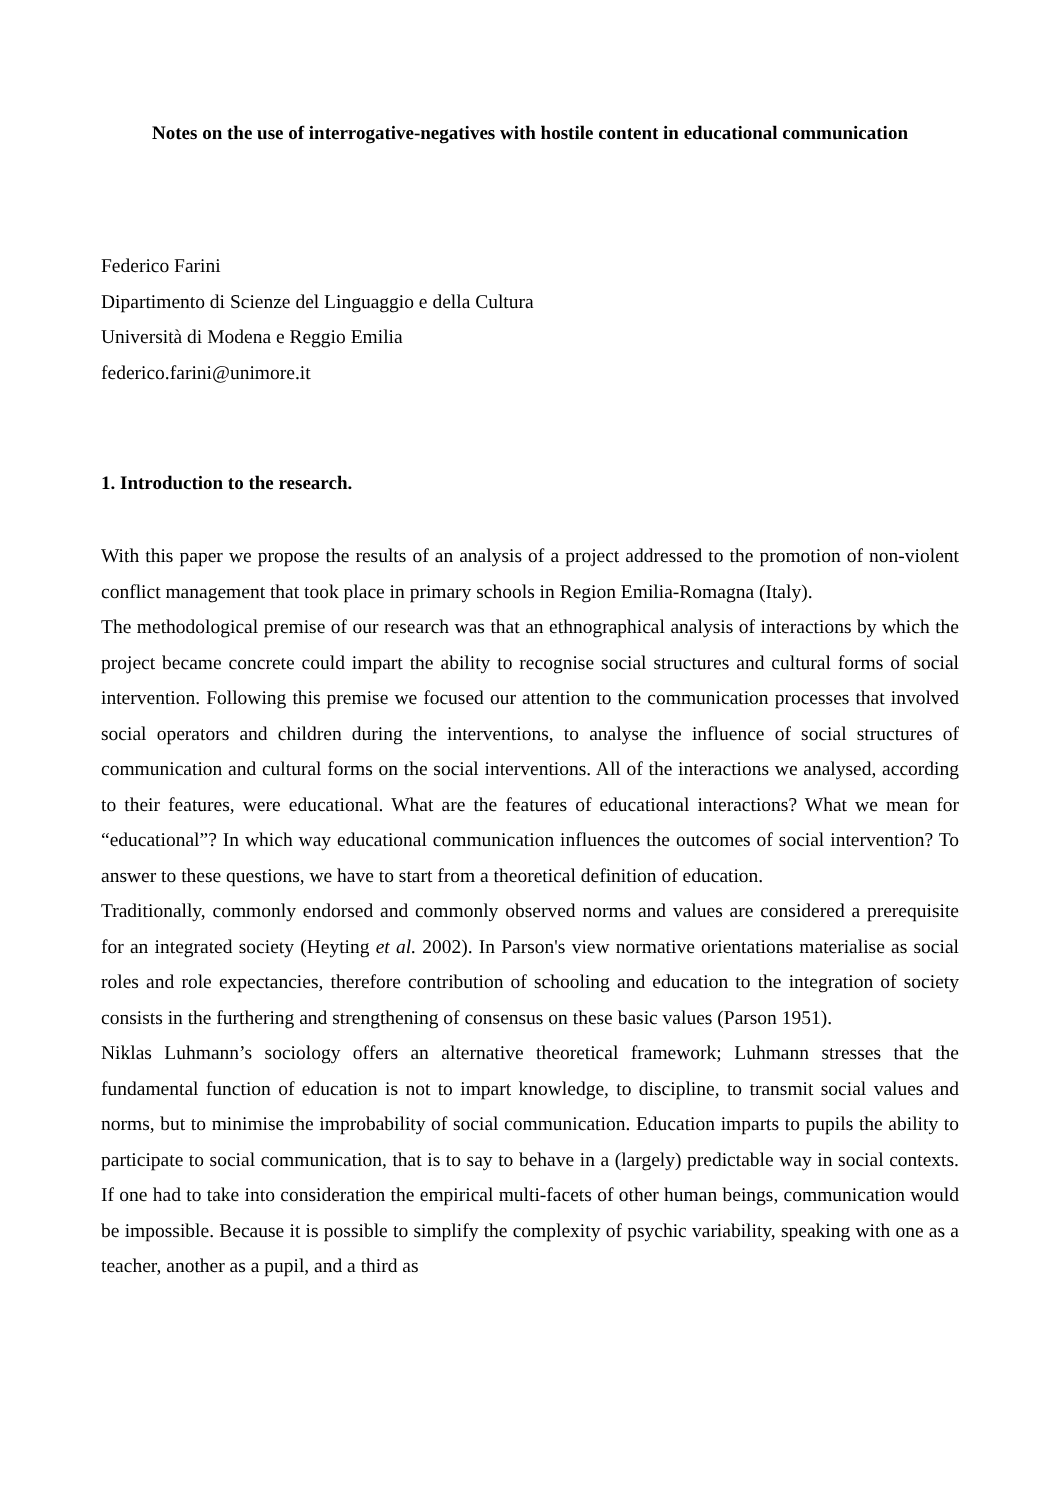Notes on the use of interrogative-negatives with hostile content in educational communication
Federico Farini
Dipartimento di Scienze del Linguaggio e della Cultura
Università di Modena e Reggio Emilia
federico.farini@unimore.it
1. Introduction to the research.
With this paper we propose the results of an analysis of a project addressed to the promotion of non-violent conflict management that took place in primary schools in Region Emilia-Romagna (Italy).
The methodological premise of our research was that an ethnographical analysis of interactions by which the project became concrete could impart the ability to recognise social structures and cultural forms of social intervention. Following this premise we focused our attention to the communication processes that involved social operators and children during the interventions, to analyse the influence of social structures of communication and cultural forms on the social interventions. All of the interactions we analysed, according to their features, were educational. What are the features of educational interactions? What we mean for “educational”? In which way educational communication influences the outcomes of social intervention? To answer to these questions, we have to start from a theoretical definition of education.
Traditionally, commonly endorsed and commonly observed norms and values are considered a prerequisite for an integrated society (Heyting et al. 2002). In Parson's view normative orientations materialise as social roles and role expectancies, therefore contribution of schooling and education to the integration of society consists in the furthering and strengthening of consensus on these basic values (Parson 1951).
Niklas Luhmann’s sociology offers an alternative theoretical framework; Luhmann stresses that the fundamental function of education is not to impart knowledge, to discipline, to transmit social values and norms, but to minimise the improbability of social communication. Education imparts to pupils the ability to participate to social communication, that is to say to behave in a (largely) predictable way in social contexts. If one had to take into consideration the empirical multi-facets of other human beings, communication would be impossible. Because it is possible to simplify the complexity of psychic variability, speaking with one as a teacher, another as a pupil, and a third as